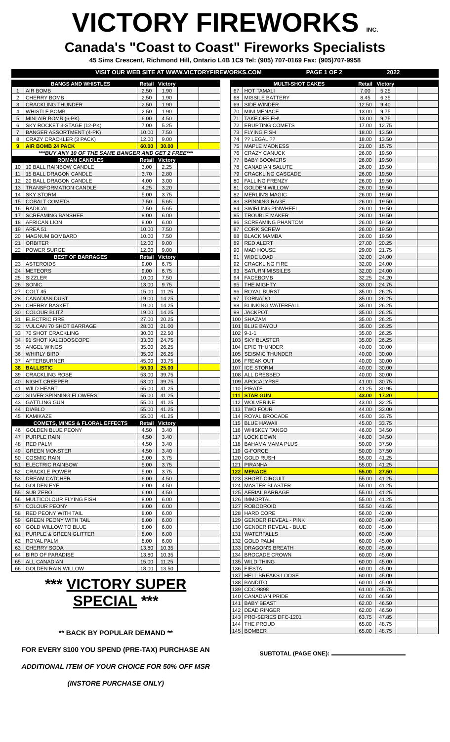VICTORY FIREWORKS INC.
Canada's "Coast to Coast" Fireworks Specialists
45 Sims Crescent, Richmond Hill, Ontario L4B 1C9 Tel: (905) 707-0169 Fax: (905)707-9958
VISIT OUR WEB SITE AT WWW.VICTORYFIREWORKS.COM PAGE 1 OF 2 2022
| | BANGS AND WHISTLES | Retail | Victory | | |
| --- | --- | --- | --- | --- | --- |
| 1 | AIR BOMB | 2.50 | 1.90 | | |
| 2 | CHERRY BOMB | 2.50 | 1.90 | | |
| 3 | CRACKLING THUNDER | 2.50 | 1.90 | | |
| 4 | WHISTLE BOMB | 2.50 | 1.90 | | |
| 5 | MINI AIR BOMB (6-PK) | 6.00 | 4.50 | | |
| 6 | SKY ROCKET 3-STAGE (12-PK) | 7.00 | 5.25 | | |
| 7 | BANGER ASSORTMENT (4-PK) | 10.00 | 7.50 | | |
| 8 | CRAZY CRACKLER (3 PACK) | 12.00 | 9.00 | | |
| 9 | AIR BOMB 24 PACK | 60.00 | 30.00 | | |
| ***BUY ANY 10 OF THE SAME BANGER AND GET 2 FREE*** | | | | | |
| | ROMAN CANDLES | Retail | Victory | | |
| 10 | 10 BALL RAINBOW CANDLE | 3.00 | 2.25 | | |
| 11 | 15 BALL DRAGON CANDLE | 3.70 | 2.80 | | |
| 12 | 20 BALL DRAGON CANDLE | 4.00 | 3.00 | | |
| 13 | TRANSFORMATION CANDLE | 4.25 | 3.20 | | |
| 14 | SKY STORM | 5.00 | 3.75 | | |
| 15 | COBALT COMETS | 7.50 | 5.65 | | |
| 16 | RADICAL | 7.50 | 5.65 | | |
| 17 | SCREAMING BANSHEE | 8.00 | 6.00 | | |
| 18 | AFRICAN LION | 8.00 | 6.00 | | |
| 19 | AREA 51 | 10.00 | 7.50 | | |
| 20 | MAGNUM BOMBARD | 10.00 | 7.50 | | |
| 21 | ORBITER | 12.00 | 9.00 | | |
| 22 | POWER SURGE | 12.00 | 9.00 | | |
| | BEST OF BARRAGES | Retail | Victory | | |
| 23 | ASTEROIDS | 9.00 | 6.75 | | |
| 24 | METEORS | 9.00 | 6.75 | | |
| 25 | SIZZLER | 10.00 | 7.50 | | |
| 26 | SONIC | 13.00 | 9.75 | | |
| 27 | COLT 45 | 15.00 | 11.25 | | |
| 28 | CANADIAN DUST | 19.00 | 14.25 | | |
| 29 | CHERRY BASKET | 19.00 | 14.25 | | |
| 30 | COLOUR BLITZ | 19.00 | 14.25 | | |
| 31 | ELECTRIC FIRE | 27.00 | 20.25 | | |
| 32 | VULCAN 70 SHOT BARRAGE | 28.00 | 21.00 | | |
| 33 | 70 SHOT CRACKLING | 30.00 | 22.50 | | |
| 34 | 91 SHOT KALEIDOSCOPE | 33.00 | 24.75 | | |
| 35 | ANGEL WINGS | 35.00 | 26.25 | | |
| 36 | WHIRLY BIRD | 35.00 | 26.25 | | |
| 37 | AFTERBURNER | 45.00 | 33.75 | | |
| 38 | BALLISTIC | 50.00 | 25.00 | | |
| 39 | CRACKLING ROSE | 53.00 | 39.75 | | |
| 40 | NIGHT CREEPER | 53.00 | 39.75 | | |
| 41 | WILD HEART | 55.00 | 41.25 | | |
| 42 | SILVER SPINNING FLOWERS | 55.00 | 41.25 | | |
| 43 | GATTLING GUN | 55.00 | 41.25 | | |
| 44 | DIABLO | 55.00 | 41.25 | | |
| 45 | KAMIKAZE | 55.00 | 41.25 | | |
| | COMETS, MINES & FLORAL EFFECTS | Retail | Victory | | |
| 46 | GOLDEN BLUE PEONY | 4.50 | 3.40 | | |
| 47 | PURPLE RAIN | 4.50 | 3.40 | | |
| 48 | RED PALM | 4.50 | 3.40 | | |
| 49 | GREEN MONSTER | 4.50 | 3.40 | | |
| 50 | COSMIC RAIN | 5.00 | 3.75 | | |
| 51 | ELECTRIC RAINBOW | 5.00 | 3.75 | | |
| 52 | CRACKLE POWER | 5.00 | 3.75 | | |
| 53 | DREAM CATCHER | 6.00 | 4.50 | | |
| 54 | GOLDEN EYE | 6.00 | 4.50 | | |
| 55 | SUB ZERO | 6.00 | 4.50 | | |
| 56 | MULTICOLOUR FLYING FISH | 8.00 | 6.00 | | |
| 57 | COLOUR PEONY | 8.00 | 6.00 | | |
| 58 | RED PEONY WITH TAIL | 8.00 | 6.00 | | |
| 59 | GREEN PEONY WITH TAIL | 8.00 | 6.00 | | |
| 60 | GOLD WILLOW TO BLUE | 8.00 | 6.00 | | |
| 61 | PURPLE & GREEN GLITTER | 8.00 | 6.00 | | |
| 62 | ROYAL PALM | 8.00 | 6.00 | | |
| 63 | CHERRY SODA | 13.80 | 10.35 | | |
| 64 | BIRD OF PARADISE | 13.80 | 10.35 | | |
| 65 | ALL CANADIAN | 15.00 | 11.25 | | |
| 66 | GOLDEN RAIN WILLOW | 18.00 | 13.50 | | |
*** VICTORY SUPER SPECIAL ***
** BACK BY POPULAR DEMAND **
FOR EVERY $100 YOU SPEND (PRE-TAX) PURCHASE AN
ADDITIONAL ITEM OF YOUR CHOICE FOR 50% OFF MSR
(INSTORE PURCHASE ONLY)
| | MULTI-SHOT CAKES | Retail | Victory | | |
| --- | --- | --- | --- | --- | --- |
| 67 | HOT TAMALI | 7.00 | 5.25 | | |
| 68 | MISSILE BATTERY | 8.45 | 6.35 | | |
| 69 | SIDE WINDER | 12.50 | 9.40 | | |
| 70 | MINI MENACE | 13.00 | 9.75 | | |
| 71 | TAKE OFF EH! | 13.00 | 9.75 | | |
| 72 | ERUPTING COMETS | 17.00 | 12.75 | | |
| 73 | FLYING FISH | 18.00 | 13.50 | | |
| 74 | ?? LEGAL ?? | 18.00 | 13.50 | | |
| 75 | MAPLE MADNESS | 21.00 | 15.75 | | |
| 76 | CRAZY CANUCK | 26.00 | 19.50 | | |
| 77 | BABY BOOMERS | 26.00 | 19.50 | | |
| 78 | CANADIAN SALUTE | 26.00 | 19.50 | | |
| 79 | CRACKLING CASCADE | 26.00 | 19.50 | | |
| 80 | FALLING FRENZY | 26.00 | 19.50 | | |
| 81 | GOLDEN WILLOW | 26.00 | 19.50 | | |
| 82 | MERLIN'S MAGIC | 26.00 | 19.50 | | |
| 83 | SPINNING RAGE | 26.00 | 19.50 | | |
| 84 | SWIRLING PINWHEEL | 26.00 | 19.50 | | |
| 85 | TROUBLE MAKER | 26.00 | 19.50 | | |
| 86 | SCREAMING PHANTOM | 26.00 | 19.50 | | |
| 87 | CORK SCREW | 26.00 | 19.50 | | |
| 88 | BLACK MAMBA | 26.00 | 19.50 | | |
| 89 | RED ALERT | 27.00 | 20.25 | | |
| 90 | MAD HOUSE | 29.00 | 21.75 | | |
| 91 | WIDE LOAD | 32.00 | 24.00 | | |
| 92 | CRACKLING FIRE | 32.00 | 24.00 | | |
| 93 | SATURN MISSILES | 32.00 | 24.00 | | |
| 94 | FACEBOMB | 32.25 | 24.20 | | |
| 95 | THE MIGHTY | 33.00 | 24.75 | | |
| 96 | ROYAL BURST | 35.00 | 26.25 | | |
| 97 | TORNADO | 35.00 | 26.25 | | |
| 98 | BLINKING WATERFALL | 35.00 | 26.25 | | |
| 99 | JACKPOT | 35.00 | 26.25 | | |
| 100 | SHAZAM | 35.00 | 26.25 | | |
| 101 | BLUE BAYOU | 35.00 | 26.25 | | |
| 102 | 9-1-1 | 35.00 | 26.25 | | |
| 103 | SKY BLASTER | 35.00 | 26.25 | | |
| 104 | EPIC THUNDER | 40.00 | 30.00 | | |
| 105 | SEISMIC THUNDER | 40.00 | 30.00 | | |
| 106 | FREAK OUT | 40.00 | 30.00 | | |
| 107 | ICE STORM | 40.00 | 30.00 | | |
| 108 | ALL DRESSED | 40.00 | 30.00 | | |
| 109 | APOCALYPSE | 41.00 | 30.75 | | |
| 110 | PIRATE | 41.25 | 30.95 | | |
| 111 | STAR GUN | 43.00 | 17.20 | | |
| 112 | WOLVERINE | 43.00 | 32.25 | | |
| 113 | TWO FOUR | 44.00 | 33.00 | | |
| 114 | ROYAL BROCADE | 45.00 | 33.75 | | |
| 115 | BLUE HAWAII | 45.00 | 33.75 | | |
| 116 | WHISKEY TANGO | 46.00 | 34.50 | | |
| 117 | LOCK DOWN | 46.00 | 34.50 | | |
| 118 | BAHAMA MAMA PLUS | 50.00 | 37.50 | | |
| 119 | G-FORCE | 50.00 | 37.50 | | |
| 120 | GOLD RUSH | 55.00 | 41.25 | | |
| 121 | PIRANHA | 55.00 | 41.25 | | |
| 122 | MENACE | 55.00 | 27.50 | | |
| 123 | SHORT CIRCUIT | 55.00 | 41.25 | | |
| 124 | MASTER BLASTER | 55.00 | 41.25 | | |
| 125 | AERIAL BARRAGE | 55.00 | 41.25 | | |
| 126 | IMMORTAL | 55.00 | 41.25 | | |
| 127 | ROBODROID | 55.50 | 41.65 | | |
| 128 | HARD CORE | 56.00 | 42.00 | | |
| 129 | GENDER REVEAL - PINK | 60.00 | 45.00 | | |
| 130 | GENDER REVEAL - BLUE | 60.00 | 45.00 | | |
| 131 | WATERFALLS | 60.00 | 45.00 | | |
| 132 | GOLD PALM | 60.00 | 45.00 | | |
| 133 | DRAGON'S BREATH | 60.00 | 45.00 | | |
| 134 | BROCADE CROWN | 60.00 | 45.00 | | |
| 135 | WILD THING | 60.00 | 45.00 | | |
| 136 | FIESTA | 60.00 | 45.00 | | |
| 137 | HELL BREAKS LOOSE | 60.00 | 45.00 | | |
| 138 | BANDITO | 60.00 | 45.00 | | |
| 139 | CDC-9898 | 61.00 | 45.75 | | |
| 140 | CANADIAN PRIDE | 62.00 | 46.50 | | |
| 141 | BABY BEAST | 62.00 | 46.50 | | |
| 142 | DEAD RINGER | 62.00 | 46.50 | | |
| 143 | PRO-SERIES DFC-1201 | 63.75 | 47.85 | | |
| 144 | THE PROUD | 65.00 | 48.75 | | |
| 145 | BOMBER | 65.00 | 48.75 | | |
SUBTOTAL (PAGE ONE):